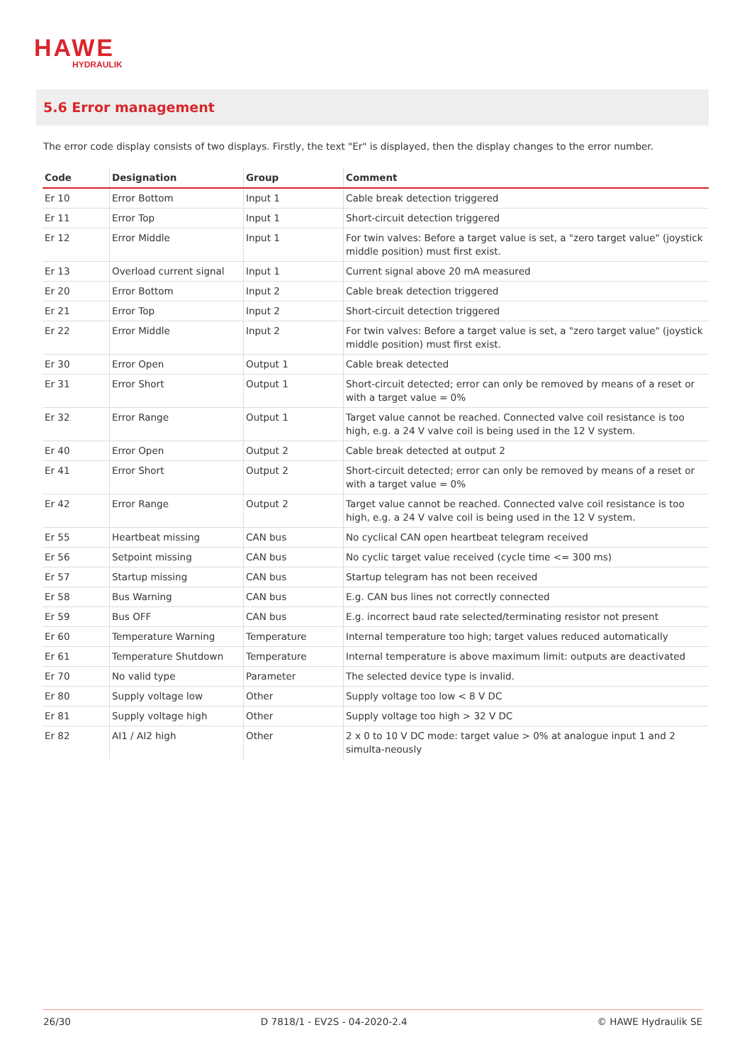HAWE
HYDRAULIK
5.6 Error management
The error code display consists of two displays. Firstly, the text "Er" is displayed, then the display changes to the error number.
| Code | Designation | Group | Comment |
| --- | --- | --- | --- |
| Er 10 | Error Bottom | Input 1 | Cable break detection triggered |
| Er 11 | Error Top | Input 1 | Short-circuit detection triggered |
| Er 12 | Error Middle | Input 1 | For twin valves: Before a target value is set, a "zero target value" (joystick middle position) must first exist. |
| Er 13 | Overload current signal | Input 1 | Current signal above 20 mA measured |
| Er 20 | Error Bottom | Input 2 | Cable break detection triggered |
| Er 21 | Error Top | Input 2 | Short-circuit detection triggered |
| Er 22 | Error Middle | Input 2 | For twin valves: Before a target value is set, a "zero target value" (joystick middle position) must first exist. |
| Er 30 | Error Open | Output 1 | Cable break detected |
| Er 31 | Error Short | Output 1 | Short-circuit detected; error can only be removed by means of a reset or with a target value = 0% |
| Er 32 | Error Range | Output 1 | Target value cannot be reached. Connected valve coil resistance is too high, e.g. a 24 V valve coil is being used in the 12 V system. |
| Er 40 | Error Open | Output 2 | Cable break detected at output 2 |
| Er 41 | Error Short | Output 2 | Short-circuit detected; error can only be removed by means of a reset or with a target value = 0% |
| Er 42 | Error Range | Output 2 | Target value cannot be reached. Connected valve coil resistance is too high, e.g. a 24 V valve coil is being used in the 12 V system. |
| Er 55 | Heartbeat missing | CAN bus | No cyclical CAN open heartbeat telegram received |
| Er 56 | Setpoint missing | CAN bus | No cyclic target value received (cycle time <= 300 ms) |
| Er 57 | Startup missing | CAN bus | Startup telegram has not been received |
| Er 58 | Bus Warning | CAN bus | E.g. CAN bus lines not correctly connected |
| Er 59 | Bus OFF | CAN bus | E.g. incorrect baud rate selected/terminating resistor not present |
| Er 60 | Temperature Warning | Temperature | Internal temperature too high; target values reduced automatically |
| Er 61 | Temperature Shutdown | Temperature | Internal temperature is above maximum limit: outputs are deactivated |
| Er 70 | No valid type | Parameter | The selected device type is invalid. |
| Er 80 | Supply voltage low | Other | Supply voltage too low < 8 V DC |
| Er 81 | Supply voltage high | Other | Supply voltage too high > 32 V DC |
| Er 82 | AI1 / AI2 high | Other | 2 x 0 to 10 V DC mode: target value > 0% at analogue input 1 and 2 simulta-neously |
26/30 D 7818/1 - EV2S - 04-2020-2.4 © HAWE Hydraulik SE